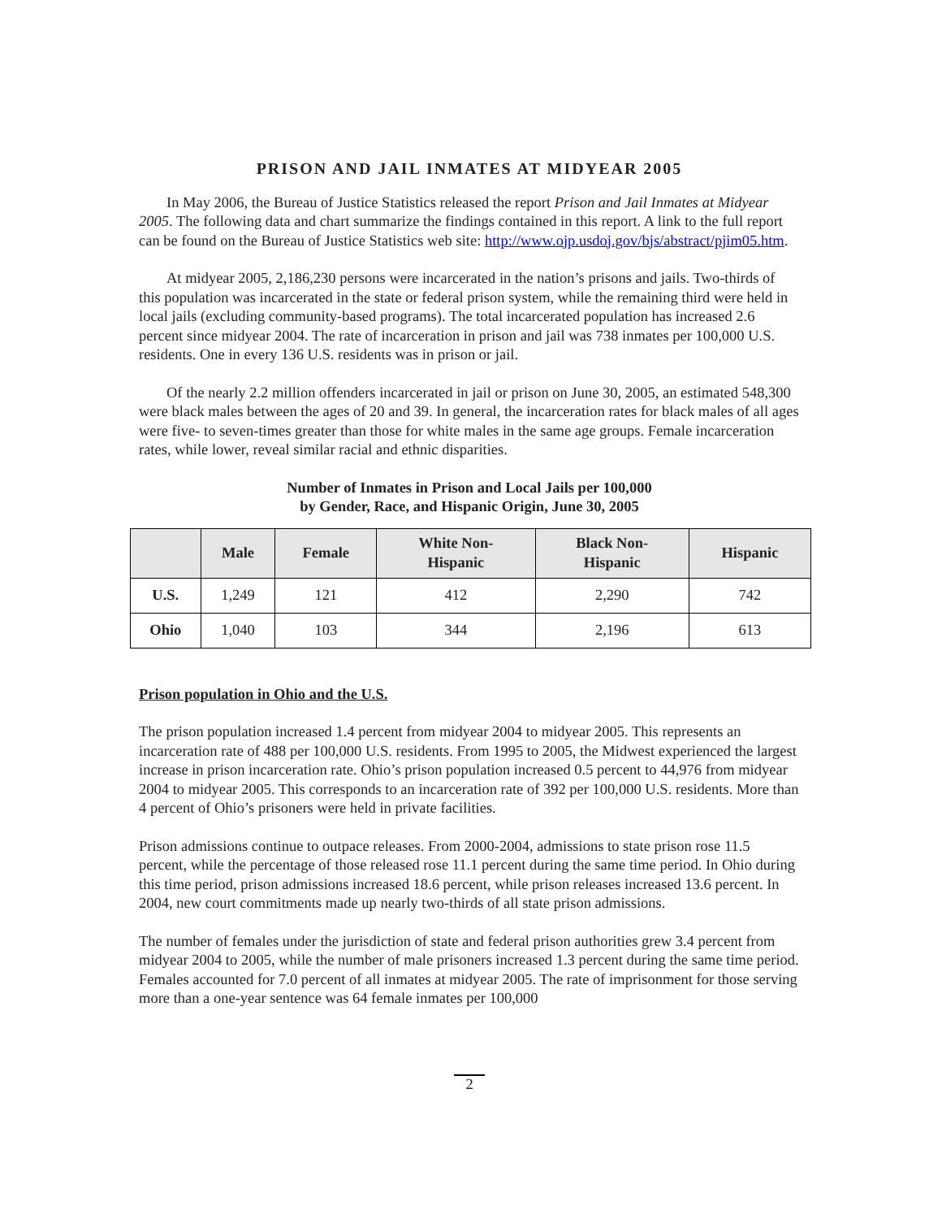PRISON AND JAIL INMATES AT MIDYEAR 2005
In May 2006, the Bureau of Justice Statistics released the report Prison and Jail Inmates at Midyear 2005. The following data and chart summarize the findings contained in this report. A link to the full report can be found on the Bureau of Justice Statistics web site: http://www.ojp.usdoj.gov/bjs/abstract/pjim05.htm.
At midyear 2005, 2,186,230 persons were incarcerated in the nation’s prisons and jails. Two-thirds of this population was incarcerated in the state or federal prison system, while the remaining third were held in local jails (excluding community-based programs). The total incarcerated population has increased 2.6 percent since midyear 2004. The rate of incarceration in prison and jail was 738 inmates per 100,000 U.S. residents. One in every 136 U.S. residents was in prison or jail.
Of the nearly 2.2 million offenders incarcerated in jail or prison on June 30, 2005, an estimated 548,300 were black males between the ages of 20 and 39. In general, the incarceration rates for black males of all ages were five- to seven-times greater than those for white males in the same age groups. Female incarceration rates, while lower, reveal similar racial and ethnic disparities.
Number of Inmates in Prison and Local Jails per 100,000
by Gender, Race, and Hispanic Origin, June 30, 2005
| | Male | Female | White Non- Hispanic | Black Non- Hispanic | Hispanic |
| --- | --- | --- | --- | --- | --- |
| U.S. | 1,249 | 121 | 412 | 2,290 | 742 |
| Ohio | 1,040 | 103 | 344 | 2,196 | 613 |
Prison population in Ohio and the U.S.
The prison population increased 1.4 percent from midyear 2004 to midyear 2005. This represents an incarceration rate of 488 per 100,000 U.S. residents. From 1995 to 2005, the Midwest experienced the largest increase in prison incarceration rate. Ohio’s prison population increased 0.5 percent to 44,976 from midyear 2004 to midyear 2005. This corresponds to an incarceration rate of 392 per 100,000 U.S. residents. More than 4 percent of Ohio’s prisoners were held in private facilities.
Prison admissions continue to outpace releases. From 2000-2004, admissions to state prison rose 11.5 percent, while the percentage of those released rose 11.1 percent during the same time period. In Ohio during this time period, prison admissions increased 18.6 percent, while prison releases increased 13.6 percent. In 2004, new court commitments made up nearly two-thirds of all state prison admissions.
The number of females under the jurisdiction of state and federal prison authorities grew 3.4 percent from midyear 2004 to 2005, while the number of male prisoners increased 1.3 percent during the same time period. Females accounted for 7.0 percent of all inmates at midyear 2005. The rate of imprisonment for those serving more than a one-year sentence was 64 female inmates per 100,000
2